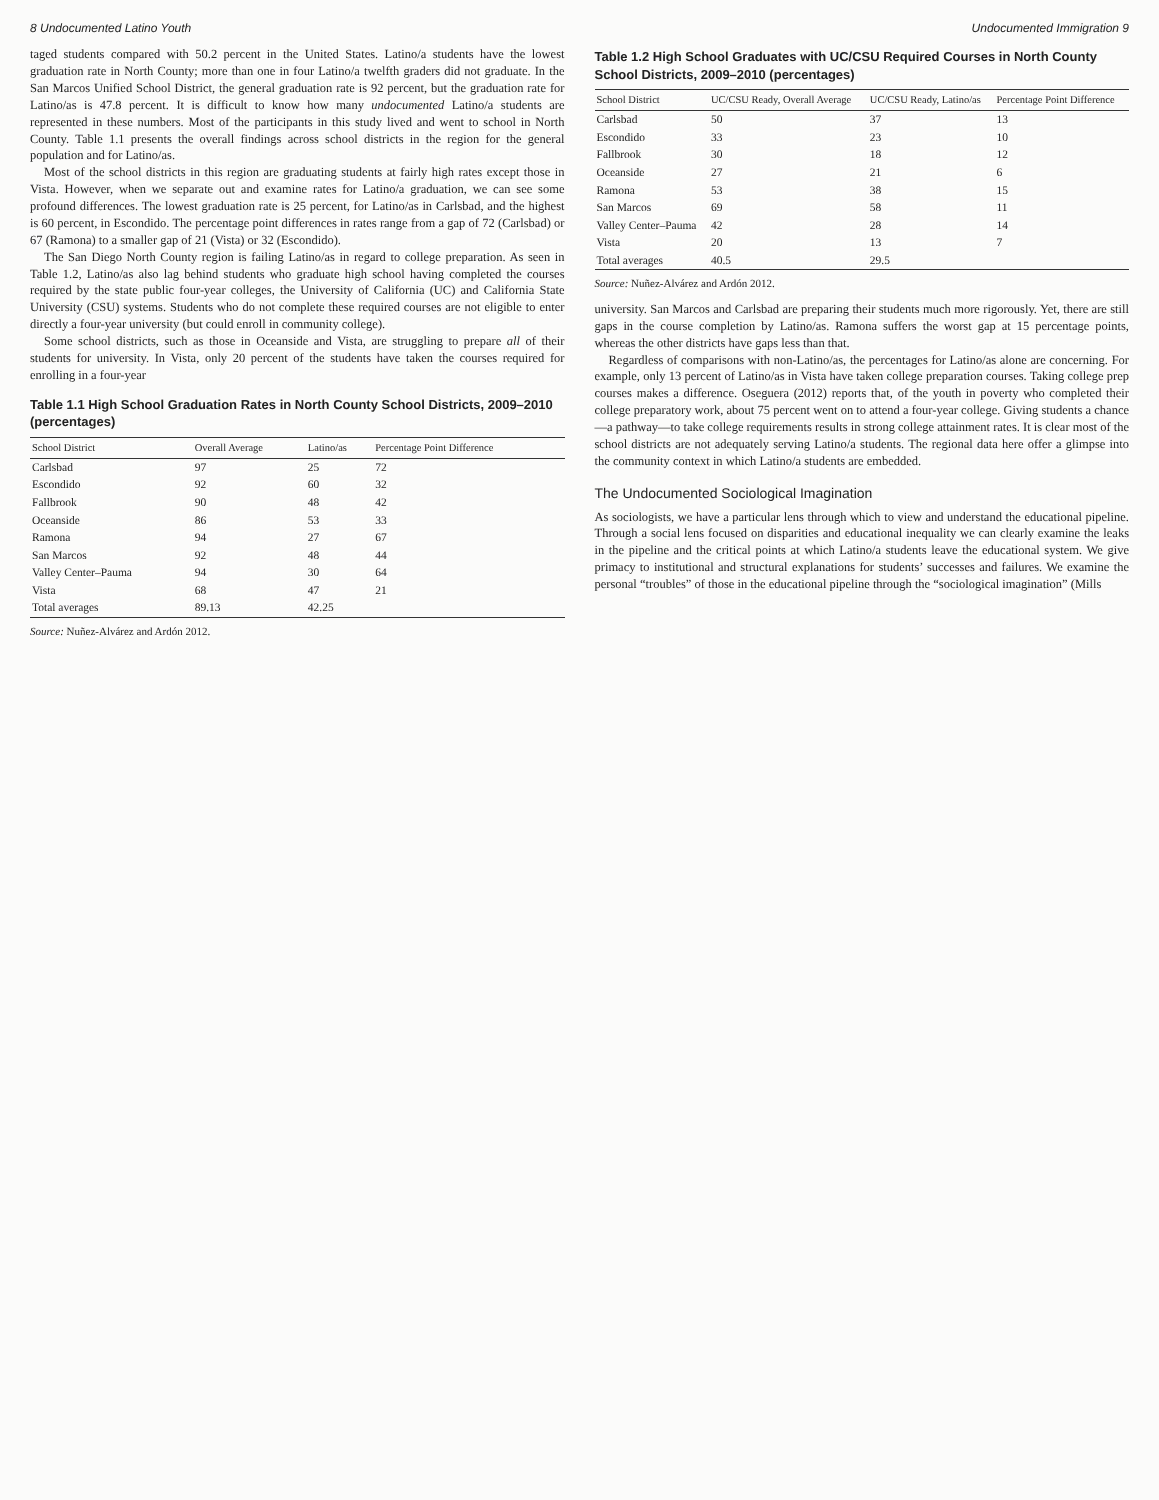8 Undocumented Latino Youth
taged students compared with 50.2 percent in the United States. Latino/a students have the lowest graduation rate in North County; more than one in four Latino/a twelfth graders did not graduate. In the San Marcos Unified School District, the general graduation rate is 92 percent, but the graduation rate for Latino/as is 47.8 percent. It is difficult to know how many undocumented Latino/a students are represented in these numbers. Most of the participants in this study lived and went to school in North County. Table 1.1 presents the overall findings across school districts in the region for the general population and for Latino/as.
Most of the school districts in this region are graduating students at fairly high rates except those in Vista. However, when we separate out and examine rates for Latino/a graduation, we can see some profound differences. The lowest graduation rate is 25 percent, for Latino/as in Carlsbad, and the highest is 60 percent, in Escondido. The percentage point differences in rates range from a gap of 72 (Carlsbad) or 67 (Ramona) to a smaller gap of 21 (Vista) or 32 (Escondido).
The San Diego North County region is failing Latino/as in regard to college preparation. As seen in Table 1.2, Latino/as also lag behind students who graduate high school having completed the courses required by the state public four-year colleges, the University of California (UC) and California State University (CSU) systems. Students who do not complete these required courses are not eligible to enter directly a four-year university (but could enroll in community college).
Some school districts, such as those in Oceanside and Vista, are struggling to prepare all of their students for university. In Vista, only 20 percent of the students have taken the courses required for enrolling in a four-year
Table 1.1 High School Graduation Rates in North County School Districts, 2009–2010 (percentages)
| School District | Overall Average | Latino/as | Percentage Point Difference |
| --- | --- | --- | --- |
| Carlsbad | 97 | 25 | 72 |
| Escondido | 92 | 60 | 32 |
| Fallbrook | 90 | 48 | 42 |
| Oceanside | 86 | 53 | 33 |
| Ramona | 94 | 27 | 67 |
| San Marcos | 92 | 48 | 44 |
| Valley Center–Pauma | 94 | 30 | 64 |
| Vista | 68 | 47 | 21 |
| Total averages | 89.13 | 42.25 | |
Source: Nuñez-Alvárez and Ardón 2012.
Undocumented Immigration 9
Table 1.2 High School Graduates with UC/CSU Required Courses in North County School Districts, 2009–2010 (percentages)
| School District | UC/CSU Ready, Overall Average | UC/CSU Ready, Latino/as | Percentage Point Difference |
| --- | --- | --- | --- |
| Carlsbad | 50 | 37 | 13 |
| Escondido | 33 | 23 | 10 |
| Fallbrook | 30 | 18 | 12 |
| Oceanside | 27 | 21 | 6 |
| Ramona | 53 | 38 | 15 |
| San Marcos | 69 | 58 | 11 |
| Valley Center–Pauma | 42 | 28 | 14 |
| Vista | 20 | 13 | 7 |
| Total averages | 40.5 | 29.5 | |
Source: Nuñez-Alvárez and Ardón 2012.
university. San Marcos and Carlsbad are preparing their students much more rigorously. Yet, there are still gaps in the course completion by Latino/as. Ramona suffers the worst gap at 15 percentage points, whereas the other districts have gaps less than that.
Regardless of comparisons with non-Latino/as, the percentages for Latino/as alone are concerning. For example, only 13 percent of Latino/as in Vista have taken college preparation courses. Taking college prep courses makes a difference. Oseguera (2012) reports that, of the youth in poverty who completed their college preparatory work, about 75 percent went on to attend a four-year college. Giving students a chance—a pathway—to take college requirements results in strong college attainment rates. It is clear most of the school districts are not adequately serving Latino/a students. The regional data here offer a glimpse into the community context in which Latino/a students are embedded.
The Undocumented Sociological Imagination
As sociologists, we have a particular lens through which to view and understand the educational pipeline. Through a social lens focused on disparities and educational inequality we can clearly examine the leaks in the pipeline and the critical points at which Latino/a students leave the educational system. We give primacy to institutional and structural explanations for students’ successes and failures. We examine the personal “troubles” of those in the educational pipeline through the “sociological imagination” (Mills